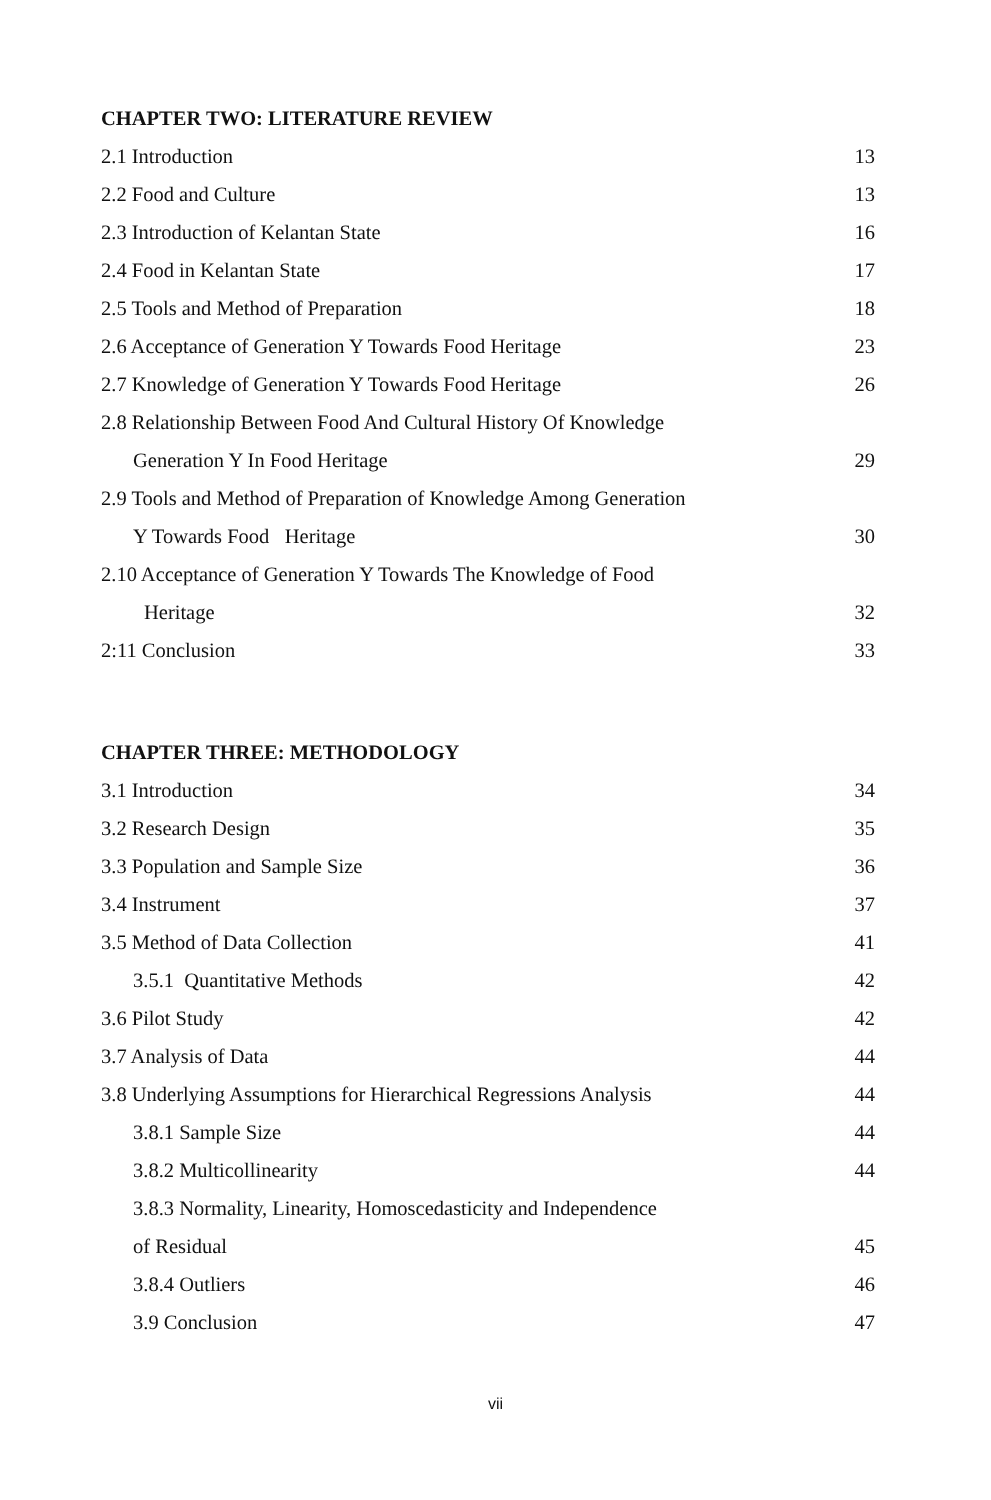CHAPTER TWO: LITERATURE REVIEW
2.1 Introduction 13
2.2 Food and Culture 13
2.3 Introduction of Kelantan State 16
2.4 Food in Kelantan State 17
2.5 Tools and Method of Preparation 18
2.6 Acceptance of Generation Y Towards Food Heritage 23
2.7 Knowledge of Generation Y Towards Food Heritage 26
2.8 Relationship Between Food And Cultural History Of Knowledge
Generation Y In Food Heritage 29
2.9 Tools and Method of Preparation of Knowledge Among Generation
Y Towards Food Heritage 30
2.10 Acceptance of Generation Y Towards The Knowledge of Food
Heritage 32
2:11 Conclusion 33
CHAPTER THREE: METHODOLOGY
3.1 Introduction 34
3.2 Research Design 35
3.3 Population and Sample Size 36
3.4 Instrument 37
3.5 Method of Data Collection 41
3.5.1 Quantitative Methods 42
3.6 Pilot Study 42
3.7 Analysis of Data 44
3.8 Underlying Assumptions for Hierarchical Regressions Analysis 44
3.8.1 Sample Size 44
3.8.2 Multicollinearity 44
3.8.3 Normality, Linearity, Homoscedasticity and Independence
of Residual 45
3.8.4 Outliers 46
3.9 Conclusion 47
vii